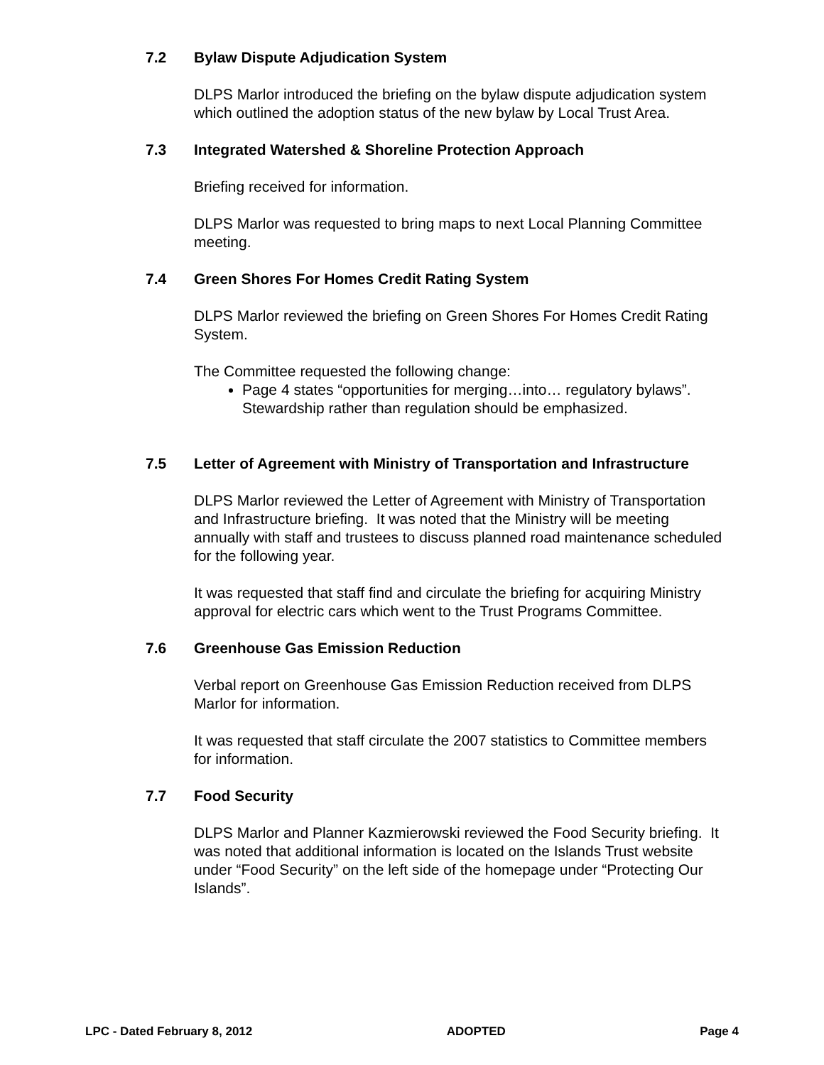7.2 Bylaw Dispute Adjudication System
DLPS Marlor introduced the briefing on the bylaw dispute adjudication system which outlined the adoption status of the new bylaw by Local Trust Area.
7.3 Integrated Watershed & Shoreline Protection Approach
Briefing received for information.
DLPS Marlor was requested to bring maps to next Local Planning Committee meeting.
7.4 Green Shores For Homes Credit Rating System
DLPS Marlor reviewed the briefing on Green Shores For Homes Credit Rating System.
The Committee requested the following change:
Page 4 states “opportunities for merging…into… regulatory bylaws”. Stewardship rather than regulation should be emphasized.
7.5 Letter of Agreement with Ministry of Transportation and Infrastructure
DLPS Marlor reviewed the Letter of Agreement with Ministry of Transportation and Infrastructure briefing. It was noted that the Ministry will be meeting annually with staff and trustees to discuss planned road maintenance scheduled for the following year.
It was requested that staff find and circulate the briefing for acquiring Ministry approval for electric cars which went to the Trust Programs Committee.
7.6 Greenhouse Gas Emission Reduction
Verbal report on Greenhouse Gas Emission Reduction received from DLPS Marlor for information.
It was requested that staff circulate the 2007 statistics to Committee members for information.
7.7 Food Security
DLPS Marlor and Planner Kazmierowski reviewed the Food Security briefing. It was noted that additional information is located on the Islands Trust website under “Food Security” on the left side of the homepage under “Protecting Our Islands”.
LPC - Dated February 8, 2012 ADOPTED Page 4